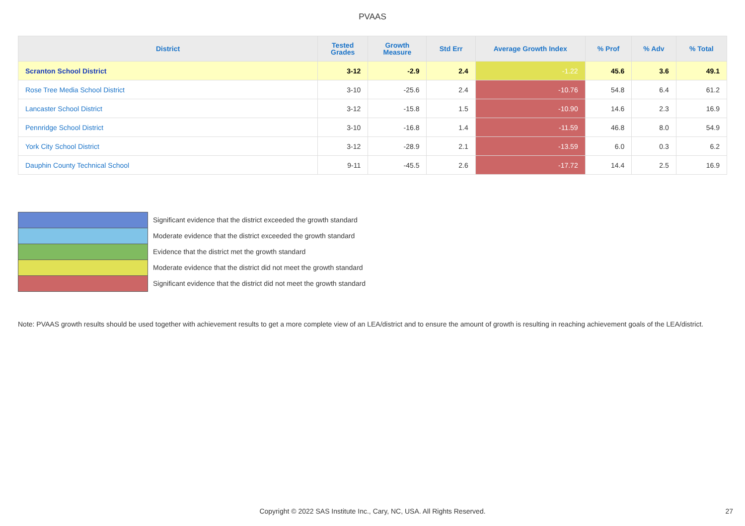PVAAS
| District | Tested Grades | Growth Measure | Std Err | Average Growth Index | % Prof | % Adv | % Total |
| --- | --- | --- | --- | --- | --- | --- | --- |
| Scranton School District | 3-12 | -2.9 | 2.4 | -1.22 | 45.6 | 3.6 | 49.1 |
| Rose Tree Media School District | 3-10 | -25.6 | 2.4 | -10.76 | 54.8 | 6.4 | 61.2 |
| Lancaster School District | 3-12 | -15.8 | 1.5 | -10.90 | 14.6 | 2.3 | 16.9 |
| Pennridge School District | 3-10 | -16.8 | 1.4 | -11.59 | 46.8 | 8.0 | 54.9 |
| York City School District | 3-12 | -28.9 | 2.1 | -13.59 | 6.0 | 0.3 | 6.2 |
| Dauphin County Technical School | 9-11 | -45.5 | 2.6 | -17.72 | 14.4 | 2.5 | 16.9 |
Significant evidence that the district exceeded the growth standard
Moderate evidence that the district exceeded the growth standard
Evidence that the district met the growth standard
Moderate evidence that the district did not meet the growth standard
Significant evidence that the district did not meet the growth standard
Note: PVAAS growth results should be used together with achievement results to get a more complete view of an LEA/district and to ensure the amount of growth is resulting in reaching achievement goals of the LEA/district.
Copyright © 2022 SAS Institute Inc., Cary, NC, USA. All Rights Reserved. 27